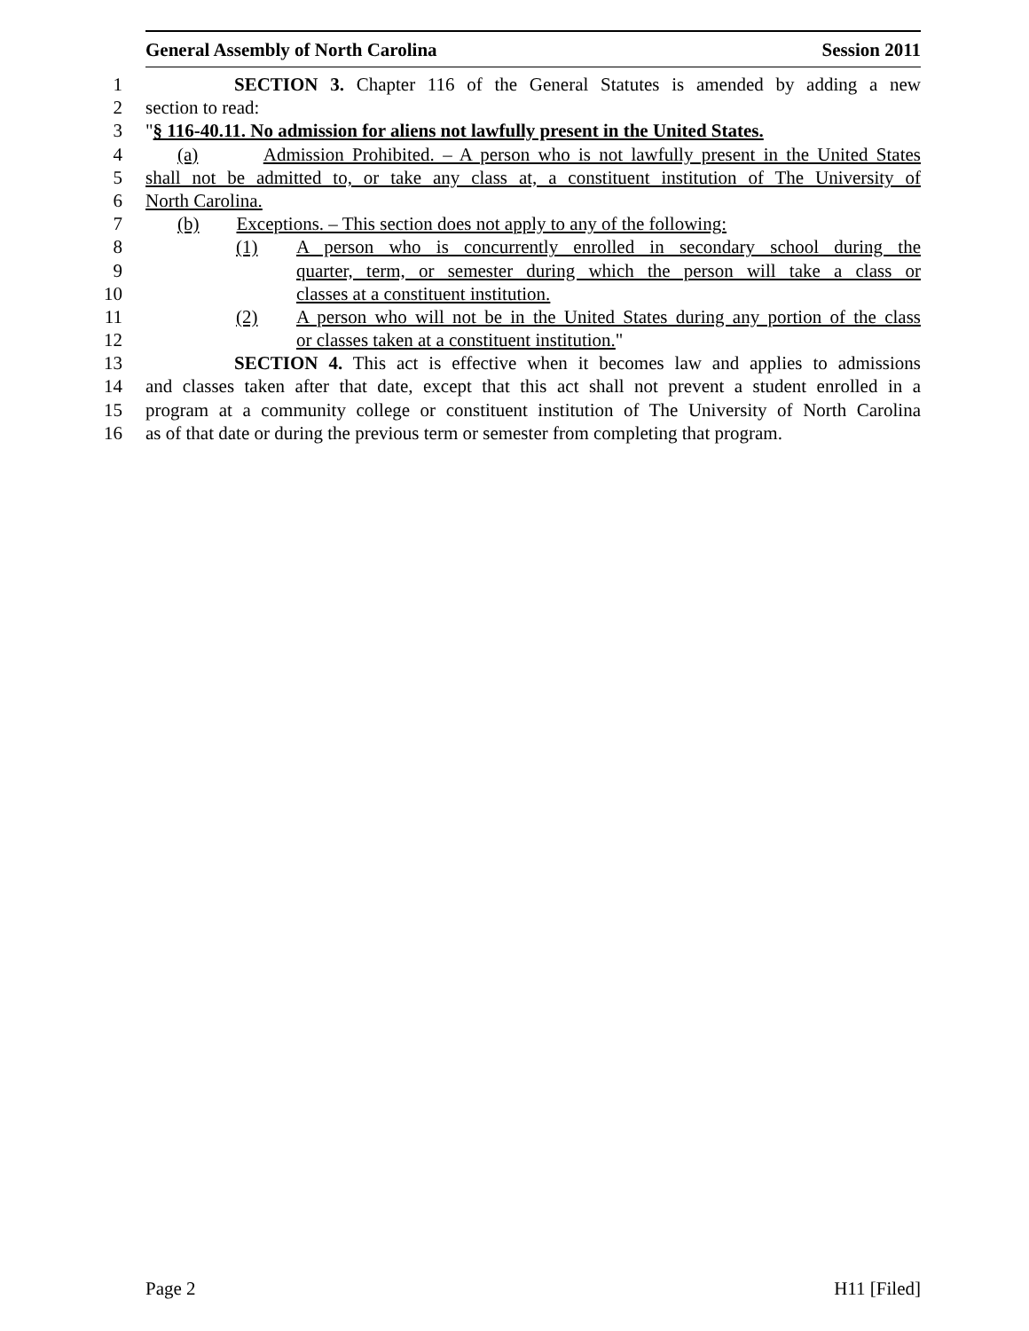General Assembly of North Carolina Session 2011
1 SECTION 3. Chapter 116 of the General Statutes is amended by adding a new
2 section to read:
3 "§ 116-40.11. No admission for aliens not lawfully present in the United States.
4 (a) Admission Prohibited. – A person who is not lawfully present in the United States
5 shall not be admitted to, or take any class at, a constituent institution of The University of
6 North Carolina.
7 (b) Exceptions. – This section does not apply to any of the following:
8 (1) A person who is concurrently enrolled in secondary school during the
9 quarter, term, or semester during which the person will take a class or
10 classes at a constituent institution.
11 (2) A person who will not be in the United States during any portion of the class
12 or classes taken at a constituent institution."
13 SECTION 4. This act is effective when it becomes law and applies to admissions
14 and classes taken after that date, except that this act shall not prevent a student enrolled in a
15 program at a community college or constituent institution of The University of North Carolina
16 as of that date or during the previous term or semester from completing that program.
Page 2 H11 [Filed]